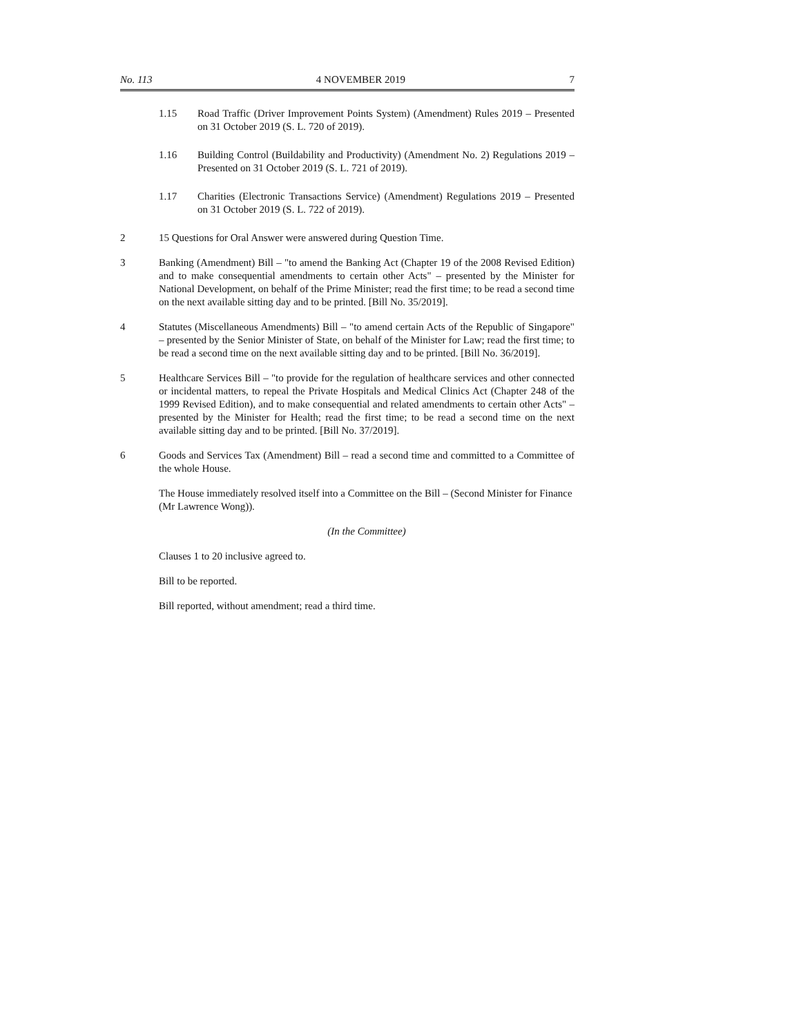No. 113 4 NOVEMBER 2019 7
1.15 Road Traffic (Driver Improvement Points System) (Amendment) Rules 2019 – Presented on 31 October 2019 (S. L. 720 of 2019).
1.16 Building Control (Buildability and Productivity) (Amendment No. 2) Regulations 2019 – Presented on 31 October 2019 (S. L. 721 of 2019).
1.17 Charities (Electronic Transactions Service) (Amendment) Regulations 2019 – Presented on 31 October 2019 (S. L. 722 of 2019).
2 15 Questions for Oral Answer were answered during Question Time.
3 Banking (Amendment) Bill – "to amend the Banking Act (Chapter 19 of the 2008 Revised Edition) and to make consequential amendments to certain other Acts" – presented by the Minister for National Development, on behalf of the Prime Minister; read the first time; to be read a second time on the next available sitting day and to be printed. [Bill No. 35/2019].
4 Statutes (Miscellaneous Amendments) Bill – "to amend certain Acts of the Republic of Singapore" – presented by the Senior Minister of State, on behalf of the Minister for Law; read the first time; to be read a second time on the next available sitting day and to be printed. [Bill No. 36/2019].
5 Healthcare Services Bill – "to provide for the regulation of healthcare services and other connected or incidental matters, to repeal the Private Hospitals and Medical Clinics Act (Chapter 248 of the 1999 Revised Edition), and to make consequential and related amendments to certain other Acts" – presented by the Minister for Health; read the first time; to be read a second time on the next available sitting day and to be printed. [Bill No. 37/2019].
6 Goods and Services Tax (Amendment) Bill – read a second time and committed to a Committee of the whole House.
The House immediately resolved itself into a Committee on the Bill – (Second Minister for Finance (Mr Lawrence Wong)).
(In the Committee)
Clauses 1 to 20 inclusive agreed to.
Bill to be reported.
Bill reported, without amendment; read a third time.